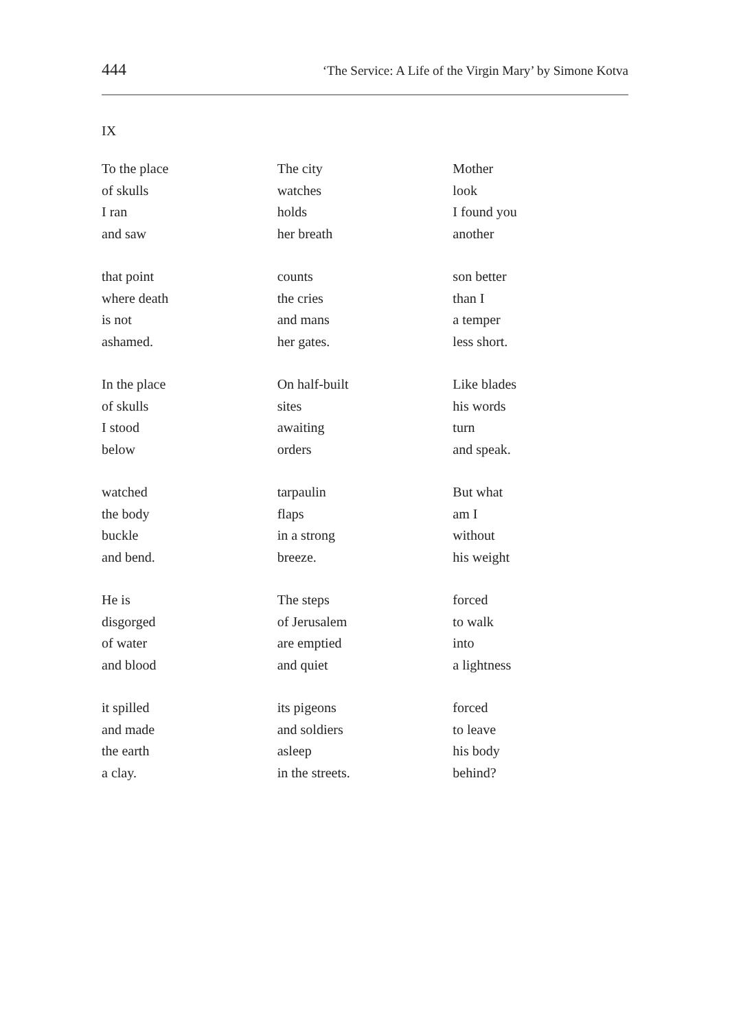444 ‘The Service: A Life of the Virgin Mary’ by Simone Kotva
IX
To the place
of skulls
I ran
and saw
that point
where death
is not
ashamed.
In the place
of skulls
I stood
below
watched
the body
buckle
and bend.
He is
disgorged
of water
and blood
it spilled
and made
the earth
a clay.
The city
watches
holds
her breath
counts
the cries
and mans
her gates.
On half-built
sites
awaiting
orders
tarpaulin
flaps
in a strong
breeze.
The steps
of Jerusalem
are emptied
and quiet
its pigeons
and soldiers
asleep
in the streets.
Mother
look
I found you
another
son better
than I
a temper
less short.
Like blades
his words
turn
and speak.
But what
am I
without
his weight
forced
to walk
into
a lightness
forced
to leave
his body
behind?